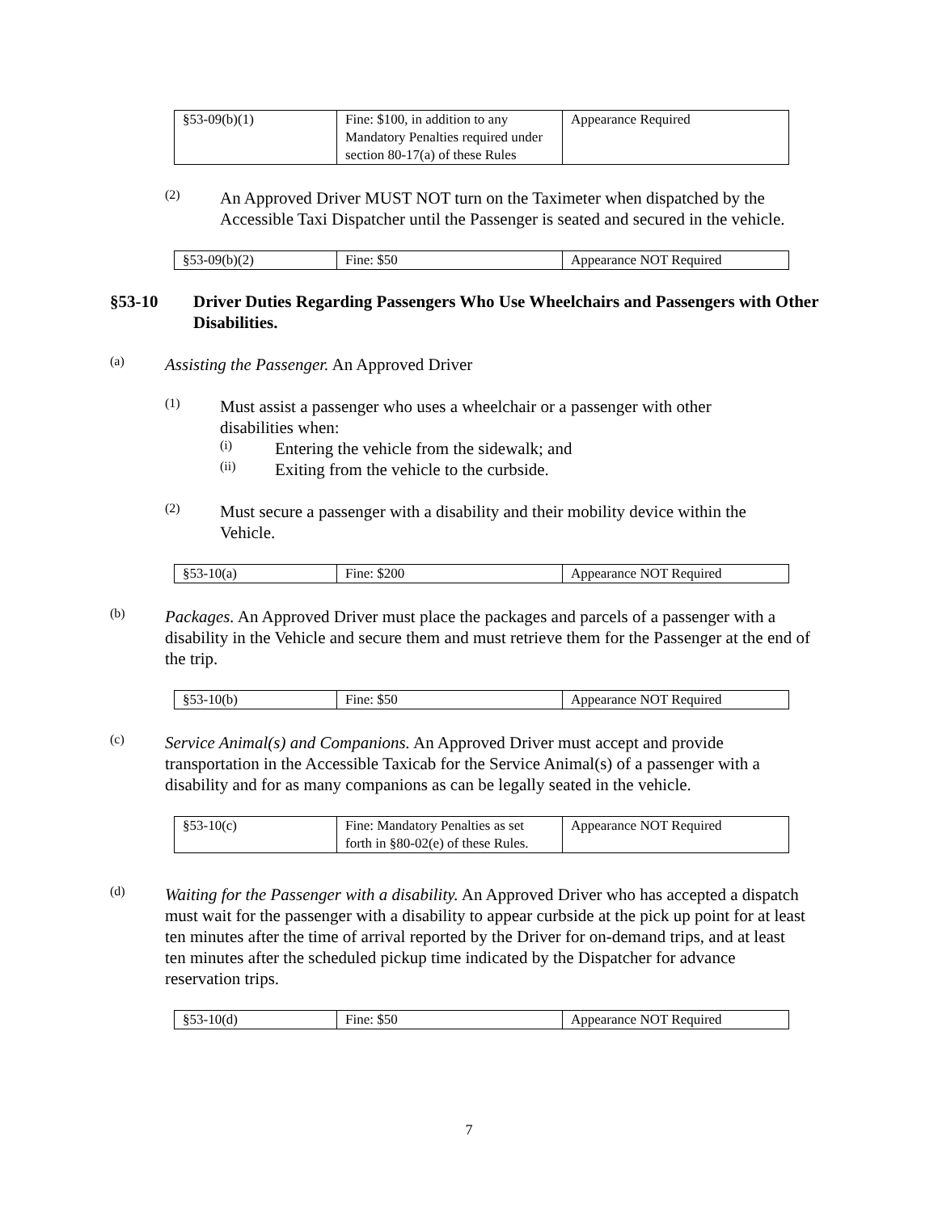| §53-09(b)(1) | Fine: $100, in addition to any Mandatory Penalties required under section 80-17(a) of these Rules | Appearance Required |
(2)
An Approved Driver MUST NOT turn on the Taximeter when dispatched by the Accessible Taxi Dispatcher until the Passenger is seated and secured in the vehicle.
| §53-09(b)(2) | Fine: $50 | Appearance NOT Required |
§53-10 Driver Duties Regarding Passengers Who Use Wheelchairs and Passengers with Other Disabilities.
(a)
Assisting the Passenger. An Approved Driver
(1)
Must assist a passenger who uses a wheelchair or a passenger with other disabilities when:
(i)
Entering the vehicle from the sidewalk; and
(ii)
Exiting from the vehicle to the curbside.
(2)
Must secure a passenger with a disability and their mobility device within the Vehicle.
| §53-10(a) | Fine: $200 | Appearance NOT Required |
(b)
Packages. An Approved Driver must place the packages and parcels of a passenger with a disability in the Vehicle and secure them and must retrieve them for the Passenger at the end of the trip.
| §53-10(b) | Fine: $50 | Appearance NOT Required |
(c)
Service Animal(s) and Companions. An Approved Driver must accept and provide transportation in the Accessible Taxicab for the Service Animal(s) of a passenger with a disability and for as many companions as can be legally seated in the vehicle.
| §53-10(c) | Fine: Mandatory Penalties as set forth in §80-02(e) of these Rules. | Appearance NOT Required |
(d)
Waiting for the Passenger with a disability. An Approved Driver who has accepted a dispatch must wait for the passenger with a disability to appear curbside at the pick up point for at least ten minutes after the time of arrival reported by the Driver for on-demand trips, and at least ten minutes after the scheduled pickup time indicated by the Dispatcher for advance reservation trips.
| §53-10(d) | Fine: $50 | Appearance NOT Required |
7